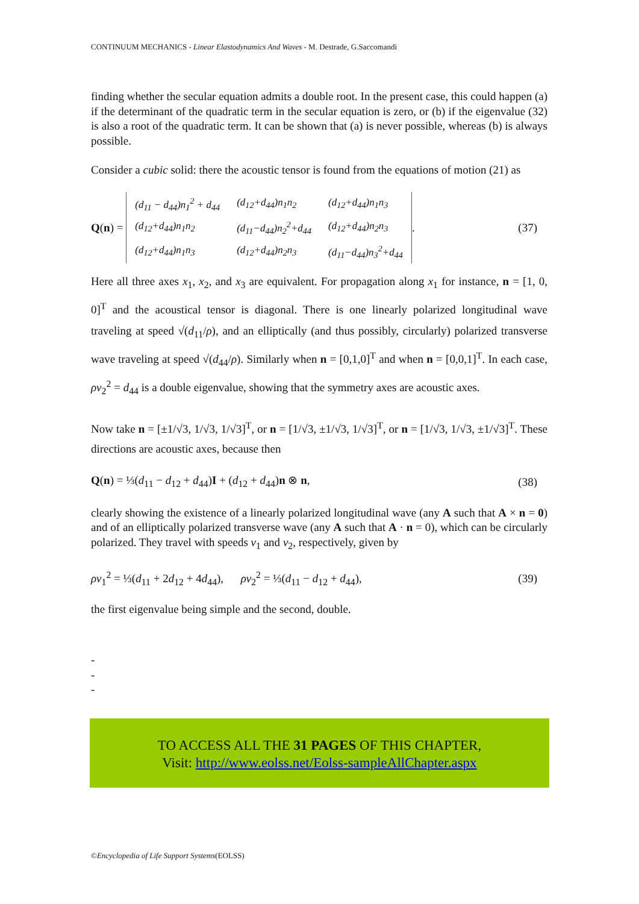CONTINUUM MECHANICS - Linear Elastodynamics And Waves - M. Destrade, G.Saccomandi
finding whether the secular equation admits a double root. In the present case, this could happen (a) if the determinant of the quadratic term in the secular equation is zero, or (b) if the eigenvalue (32) is also a root of the quadratic term. It can be shown that (a) is never possible, whereas (b) is always possible.
Consider a cubic solid: there the acoustic tensor is found from the equations of motion (21) as
Q (n) =
| (d<sub>11</sub> − d<sub>44</sub>)n<sub>1</sub><sup>2</sup> + d<sub>44</sub> | (d<sub>12</sub>+d<sub>44</sub>)n<sub>1</sub>n<sub>2</sub> | (d<sub>12</sub>+d<sub>44</sub>)n<sub>1</sub>n<sub>3</sub> |
| (d<sub>12</sub>+d<sub>44</sub>)n<sub>1</sub>n<sub>2</sub> | (d<sub>11</sub>−d<sub>44</sub>)n<sub>2</sub><sup>2</sup>+d<sub>44</sub> | (d<sub>12</sub>+d<sub>44</sub>)n<sub>2</sub>n<sub>3</sub> |
| (d<sub>12</sub>+d<sub>44</sub>)n<sub>1</sub>n<sub>3</sub> | (d<sub>12</sub>+d<sub>44</sub>)n<sub>2</sub>n<sub>3</sub> | (d<sub>11</sub>−d<sub>44</sub>)n<sub>3</sub><sup>2</sup>+d<sub>44</sub> |
.
(37)
Here all three axes x<sub>1</sub>, x<sub>2</sub>, and x<sub>3</sub> are equivalent. For propagation along x<sub>1</sub> for instance, n = [1, 0, 0]<sup>T</sup> and the acoustical tensor is diagonal. There is one linearly polarized longitudinal wave traveling at speed √(d<sub>11</sub>/ρ), and an elliptically (and thus possibly, circularly) polarized transverse wave traveling at speed √(d<sub>44</sub>/ρ). Similarly when n = [0,1,0]<sup>T</sup> and when n = [0,0,1]<sup>T</sup>. In each case, ρv<sub>2</sub><sup>2</sup> = d<sub>44</sub> is a double eigenvalue, showing that the symmetry axes are acoustic axes.
Now take n = [±1/√3, 1/√3, 1/√3]<sup>T</sup>, or n = [1/√3, ±1/√3, 1/√3]<sup>T</sup>, or n = [1/√3, 1/√3, ±1/√3]<sup>T</sup>. These directions are acoustic axes, because then
Q(n) = ⅓(d<sub>11</sub> − d<sub>12</sub> + d<sub>44</sub>)I + (d<sub>12</sub> + d<sub>44</sub>)n ⊗ n, (38)
clearly showing the existence of a linearly polarized longitudinal wave (any A such that A × n = 0) and of an elliptically polarized transverse wave (any A such that A · n = 0), which can be circularly polarized. They travel with speeds v<sub>1</sub> and v<sub>2</sub>, respectively, given by
ρv<sub>1</sub><sup>2</sup> = ⅓(d<sub>11</sub> + 2d<sub>12</sub> + 4d<sub>44</sub>), ρv<sub>2</sub><sup>2</sup> = ⅓(d<sub>11</sub> − d<sub>12</sub> + d<sub>44</sub>), (39)
the first eigenvalue being simple and the second, double.
-
-
-
TO ACCESS ALL THE 31 PAGES OF THIS CHAPTER,
Visit: http://www.eolss.net/Eolss-sampleAllChapter.aspx
©Encyclopedia of Life Support Systems(EOLSS)